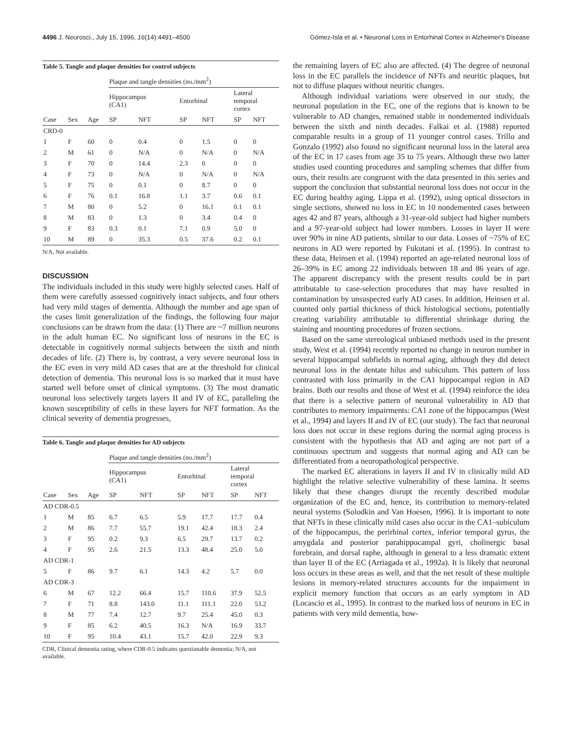4496 J. Neurosci., July 15, 1996, 16(14):4491–4500 Gómez-Isla et al. • Neuronal Loss in Entorhinal Cortex in Alzheimer's Disease
Table 5. Tangle and plaque densities for control subjects
| | | | Plaque and tangle densities (no./mm<sup>2</sup>) | | | | | |
| --- | --- | --- | --- | --- | --- | --- | --- | --- |
| | | | Hippocampus (CA1) | | Entorhinal | | Lateral temporal cortex | |
| Case | Sex | Age | SP | NFT | SP | NFT | SP | NFT |
| CRD-0 | | | | | | | | |
| 1 | F | 60 | 0 | 0.4 | 0 | 1.5 | 0 | 0 |
| 2 | M | 61 | 0 | N/A | 0 | N/A | 0 | N/A |
| 3 | F | 70 | 0 | 14.4 | 2.3 | 0 | 0 | 0 |
| 4 | F | 73 | 0 | N/A | 0 | N/A | 0 | N/A |
| 5 | F | 75 | 0 | 0.1 | 0 | 8.7 | 0 | 0 |
| 6 | F | 76 | 0.1 | 16.8 | 1.1 | 3.7 | 0.6 | 0.1 |
| 7 | M | 80 | 0 | 5.2 | 0 | 16.1 | 0.1 | 0.1 |
| 8 | M | 83 | 0 | 1.3 | 0 | 3.4 | 0.4 | 0 |
| 9 | F | 83 | 0.3 | 0.1 | 7.1 | 0.9 | 5.0 | 0 |
| 10 | M | 89 | 0 | 35.3 | 0.5 | 37.6 | 0.2 | 0.1 |
N/A, Not available.
DISCUSSION
The individuals included in this study were highly selected cases. Half of them were carefully assessed cognitively intact subjects, and four others had very mild stages of dementia. Although the number and age span of the cases limit generalization of the findings, the following four major conclusions can be drawn from the data: (1) There are ~7 million neurons in the adult human EC. No significant loss of neurons in the EC is detectable in cognitively normal subjects between the sixth and ninth decades of life. (2) There is, by contrast, a very severe neuronal loss in the EC even in very mild AD cases that are at the threshold for clinical detection of dementia. This neuronal loss is so marked that it must have started well before onset of clinical symptoms. (3) The most dramatic neuronal loss selectively targets layers II and IV of EC, paralleling the known susceptibility of cells in these layers for NFT formation. As the clinical severity of dementia progresses,
Table 6. Tangle and plaque densities for AD subjects
| | | | Plaque and tangle densities (no./mm<sup>2</sup>) | | | | | |
| --- | --- | --- | --- | --- | --- | --- | --- | --- |
| | | | Hippocampus (CA1) | | Entorhinal | | Lateral temporal cortex | |
| Case | Sex | Age | SP | NFT | SP | NFT | SP | NFT |
| AD CDR-0.5 | | | | | | | | |
| 1 | M | 85 | 6.7 | 6.5 | 5.9 | 17.7 | 17.7 | 0.4 |
| 2 | M | 86 | 7.7 | 55.7 | 19.1 | 42.4 | 18.3 | 2.4 |
| 3 | F | 95 | 0.2 | 9.3 | 6.5 | 29.7 | 13.7 | 0.2 |
| 4 | F | 95 | 2.6 | 21.5 | 13.3 | 48.4 | 25.0 | 5.0 |
| AD CDR-1 | | | | | | | | |
| 5 | F | 86 | 9.7 | 6.1 | 14.3 | 4.2 | 5.7 | 0.0 |
| AD CDR-3 | | | | | | | | |
| 6 | M | 67 | 12.2 | 66.4 | 15.7 | 110.6 | 37.9 | 52.5 |
| 7 | F | 71 | 8.8 | 143.0 | 11.1 | 111.1 | 22.0 | 53.2 |
| 8 | M | 77 | 7.4 | 12.7 | 9.7 | 25.4 | 45.0 | 0.3 |
| 9 | F | 85 | 6.2 | 40.5 | 16.3 | N/A | 16.9 | 33.7 |
| 10 | F | 95 | 10.4 | 43.1 | 15.7 | 42.0 | 22.9 | 9.3 |
CDR, Clinical dementia rating, where CDR-0.5 indicates questionable dementia; N/A, not available.
the remaining layers of EC also are affected. (4) The degree of neuronal loss in the EC parallels the incidence of NFTs and neuritic plaques, but not to diffuse plaques without neuritic changes.
Although individual variations were observed in our study, the neuronal population in the EC, one of the regions that is known to be vulnerable to AD changes, remained stable in nondemented individuals between the sixth and ninth decades. Falkai et al. (1988) reported comparable results in a group of 11 younger control cases. Trillo and Gonzalo (1992) also found no significant neuronal loss in the lateral area of the EC in 17 cases from age 35 to 75 years. Although these two latter studies used counting procedures and sampling schemes that differ from ours, their results are congruent with the data presented in this series and support the conclusion that substantial neuronal loss does not occur in the EC during healthy aging. Lippa et al. (1992), using optical dissectors in single sections, showed no loss in EC in 10 nondemented cases between ages 42 and 87 years, although a 31-year-old subject had higher numbers and a 97-year-old subject had lower numbers. Losses in layer II were over 90% in nine AD patients, similar to our data. Losses of ~75% of EC neurons in AD were reported by Fukutani et al. (1995). In contrast to these data, Heinsen et al. (1994) reported an age-related neuronal loss of 26–39% in EC among 22 individuals between 18 and 86 years of age. The apparent discrepancy with the present results could be in part attributable to case-selection procedures that may have resulted in contamination by unsuspected early AD cases. In addition, Heinsen et al. counted only partial thickness of thick histological sections, potentially creating variability attributable to differential shrinkage during the staining and mounting procedures of frozen sections.
Based on the same stereological unbiased methods used in the present study, West et al. (1994) recently reported no change in neuron number in several hippocampal subfields in normal aging, although they did detect neuronal loss in the dentate hilus and subiculum. This pattern of loss contrasted with loss primarily in the CA1 hippocampal region in AD brains. Both our results and those of West et al. (1994) reinforce the idea that there is a selective pattern of neuronal vulnerability in AD that contributes to memory impairments: CA1 zone of the hippocampus (West et al., 1994) and layers II and IV of EC (our study). The fact that neuronal loss does not occur in these regions during the normal aging process is consistent with the hypothesis that AD and aging are not part of a continuous spectrum and suggests that normal aging and AD can be differentiated from a neuropathological perspective.
The marked EC alterations in layers II and IV in clinically mild AD highlight the relative selective vulnerability of these lamina. It seems likely that these changes disrupt the recently described modular organization of the EC and, hence, its contribution to memory-related neural systems (Solodkin and Van Hoesen, 1996). It is important to note that NFTs in these clinically mild cases also occur in the CA1–subiculum of the hippocampus, the perirhinal cortex, inferior temporal gyrus, the amygdala and posterior parahippocampal gyri, cholinergic basal forebrain, and dorsal raphe, although in general to a less dramatic extent than layer II of the EC (Arriagada et al., 1992a). It is likely that neuronal loss occurs in these areas as well, and that the net result of these multiple lesions in memory-related structures accounts for the impairment in explicit memory function that occurs as an early symptom in AD (Locascio et al., 1995). In contrast to the marked loss of neurons in EC in patients with very mild dementia, how-